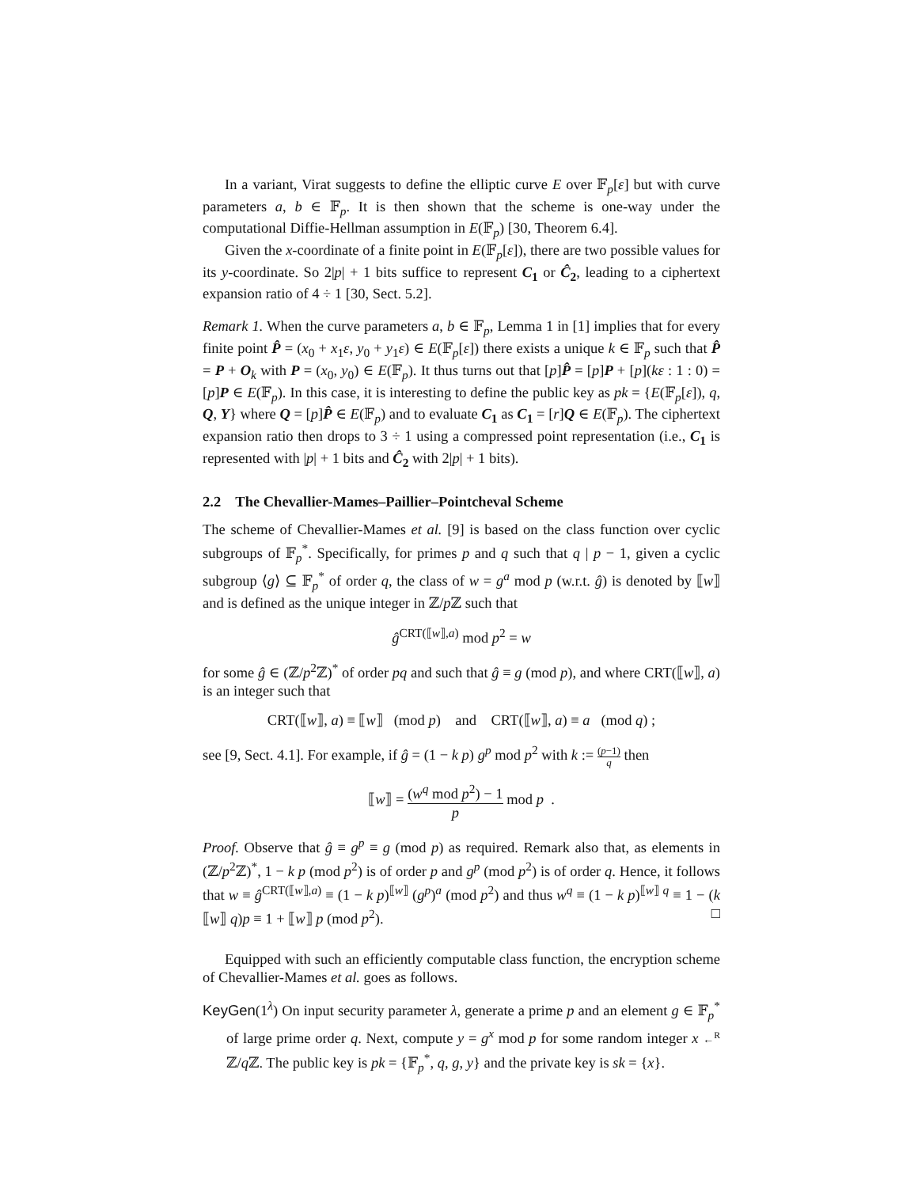In a variant, Virat suggests to define the elliptic curve E over 𝔽<sub>p</sub>[ε] but with curve parameters a, b ∈ 𝔽<sub>p</sub>. It is then shown that the scheme is one-way under the computational Diffie-Hellman assumption in E(𝔽<sub>p</sub>) [30, Theorem 6.4].
Given the x-coordinate of a finite point in E(𝔽<sub>p</sub>[ε]), there are two possible values for its y-coordinate. So 2|p| + 1 bits suffice to represent C<sub>1</sub> or Ĉ<sub>2</sub>, leading to a ciphertext expansion ratio of 4 ÷ 1 [30, Sect. 5.2].
Remark 1. When the curve parameters a, b ∈ 𝔽<sub>p</sub>, Lemma 1 in [1] implies that for every finite point P̂ = (x<sub>0</sub> + x<sub>1</sub>ε, y<sub>0</sub> + y<sub>1</sub>ε) ∈ E(𝔽<sub>p</sub>[ε]) there exists a unique k ∈ 𝔽<sub>p</sub> such that P̂ = P + O<sub>k</sub> with P = (x<sub>0</sub>, y<sub>0</sub>) ∈ E(𝔽<sub>p</sub>). It thus turns out that [p]P̂ = [p]P + [p](kε : 1 : 0) = [p]P ∈ E(𝔽<sub>p</sub>). In this case, it is interesting to define the public key as pk = {E(𝔽<sub>p</sub>[ε]), q, Q, Y} where Q = [p]P̂ ∈ E(𝔽<sub>p</sub>) and to evaluate C<sub>1</sub> as C<sub>1</sub> = [r]Q ∈ E(𝔽<sub>p</sub>). The ciphertext expansion ratio then drops to 3 ÷ 1 using a compressed point representation (i.e., C<sub>1</sub> is represented with |p| + 1 bits and Ĉ<sub>2</sub> with 2|p| + 1 bits).
2.2 The Chevallier-Mames–Paillier–Pointcheval Scheme
The scheme of Chevallier-Mames et al. [9] is based on the class function over cyclic subgroups of 𝔽<sub>p</sub><sup>*</sup>. Specifically, for primes p and q such that q | p − 1, given a cyclic subgroup ⟨g⟩ ⊆ 𝔽<sub>p</sub><sup>*</sup> of order q, the class of w = g<sup>a</sup> mod p (w.r.t. ĝ) is denoted by ⟦w⟧ and is defined as the unique integer in ℤ/p ℤ such that
ĝ<sup>CRT(⟦w⟧,a)</sup> mod p<sup>2</sup> = w
for some ĝ ∈ (ℤ/p<sup>2</sup>ℤ)<sup>*</sup> of order pq and such that ĝ ≡ g (mod p), and where CRT(⟦w⟧, a) is an integer such that
CRT(⟦w⟧, a) ≡ ⟦w⟧ (mod p) and CRT(⟦w⟧, a) ≡ a (mod q) ;
see [9, Sect. 4.1]. For example, if ĝ = (1 − k p) g<sup>p</sup> mod p<sup>2</sup> with k := (p−1) q then
⟦w⟧ = (w<sup>q</sup> mod p<sup>2</sup>) − 1 p mod p .
Proof. Observe that ĝ ≡ g<sup>p</sup> ≡ g (mod p) as required. Remark also that, as elements in (ℤ/p<sup>2</sup>ℤ)<sup>*</sup>, 1 − k p (mod p<sup>2</sup>) is of order p and g<sup>p</sup> (mod p<sup>2</sup>) is of order q. Hence, it follows that w ≡ ĝ<sup>CRT(⟦w⟧,a)</sup> ≡ (1 − k p)<sup>⟦w⟧</sup> (g<sup>p</sup>)<sup>a</sup> (mod p<sup>2</sup>) and thus w<sup>q</sup> ≡ (1 − k p)<sup>⟦w⟧ q</sup> ≡ 1 − (k ⟦w⟧ q)p ≡ 1 + ⟦w⟧ p (mod p<sup>2</sup>). □
Equipped with such an efficiently computable class function, the encryption scheme of Chevallier-Mames et al. goes as follows.
KeyGen(1<sup>λ</sup>) On input security parameter λ, generate a prime p and an element g ∈ 𝔽<sub>p</sub><sup>*</sup> of large prime order q. Next, compute y = g<sup>x</sup> mod p for some random integer x ←<sup>R</sup> ℤ/q ℤ. The public key is pk = {𝔽<sub>p</sub><sup>*</sup>, q, g, y} and the private key is sk = {x}.